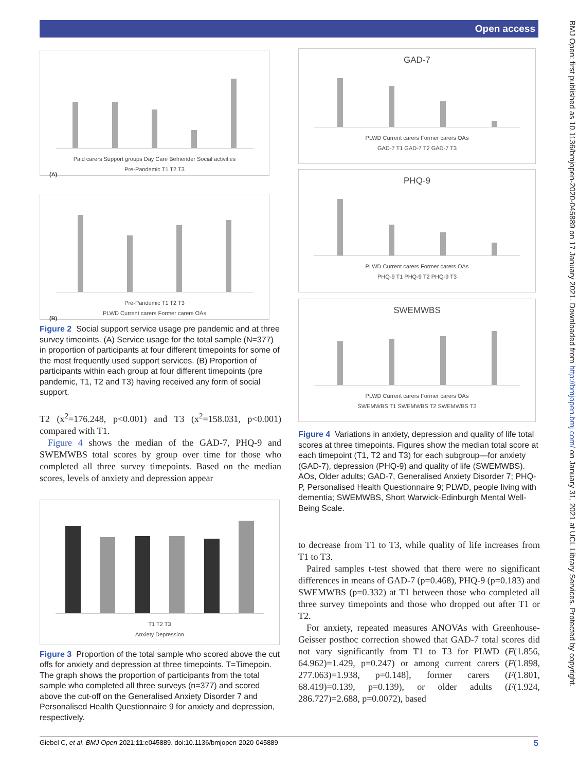Open access
BMJ Open: first published as 10.1136/bmjopen-2020-045889 on 17 January 2021. Downloaded from http://bmjopen.bmj.com/ on January 31, 2021 at UCL Library Services. Protected by copyright.
Paid carers Support groups Day Care Befriender Social activities
Pre-Pandemic T1 T2 T3
(A)
Pre-Pandemic T1 T2 T3
PLWD Current carers Former carers OAs
(B)
Figure 2 Social support service usage pre pandemic and at three survey timeoints. (A) Service usage for the total sample (N=377) in proportion of participants at four different timepoints for some of the most frequently used support services. (B) Proportion of participants within each group at four different timepoints (pre pandemic, T1, T2 and T3) having received any form of social support.
T2 (x<sup>2</sup>=176.248, p<0.001) and T3 (x<sup>2</sup>=158.031, p<0.001) compared with T1.
Figure 4 shows the median of the GAD-7, PHQ-9 and SWEMWBS total scores by group over time for those who completed all three survey timepoints. Based on the median scores, levels of anxiety and depression appear
T1 T2 T3
Anxiety Depression
Figure 3 Proportion of the total sample who scored above the cut offs for anxiety and depression at three timepoints. T=Timepoin. The graph shows the proportion of participants from the total sample who completed all three surveys (n=377) and scored above the cut-off on the Generalised Anxiety Disorder 7 and Personalised Health Questionnaire 9 for anxiety and depression, respectively.
GAD-7
PLWD Current carers Former carers OAs
GAD-7 T1 GAD-7 T2 GAD-7 T3
PHQ-9
PLWD Current carers Former carers OAs
PHQ-9 T1 PHQ-9 T2 PHQ-9 T3
SWEMWBS
PLWD Current carers Former carers OAs
SWEMWBS T1 SWEMWBS T2 SWEMWBS T3
Figure 4 Variations in anxiety, depression and quality of life total scores at three timepoints. Figures show the median total score at each timepoint (T1, T2 and T3) for each subgroup—for anxiety (GAD-7), depression (PHQ-9) and quality of life (SWEMWBS). AOs, Older adults; GAD-7, Generalised Anxiety Disorder 7; PHQ-P, Personalised Health Questionnaire 9; PLWD, people living with dementia; SWEMWBS, Short Warwick-Edinburgh Mental Well-Being Scale.
to decrease from T1 to T3, while quality of life increases from T1 to T3.
Paired samples t-test showed that there were no significant differences in means of GAD-7 (p=0.468), PHQ-9 (p=0.183) and SWEMWBS (p=0.332) at T1 between those who completed all three survey timepoints and those who dropped out after T1 or T2.
For anxiety, repeated measures ANOVAs with Greenhouse-Geisser posthoc correction showed that GAD-7 total scores did not vary significantly from T1 to T3 for PLWD (F(1.856, 64.962)=1.429, p=0.247) or among current carers (F(1.898, 277.063)=1.938, p=0.148], former carers (F(1.801, 68.419)=0.139, p=0.139), or older adults (F(1.924, 286.727)=2.688, p=0.0072), based
Giebel C, et al. BMJ Open 2021;11:e045889. doi:10.1136/bmjopen-2020-045889 5